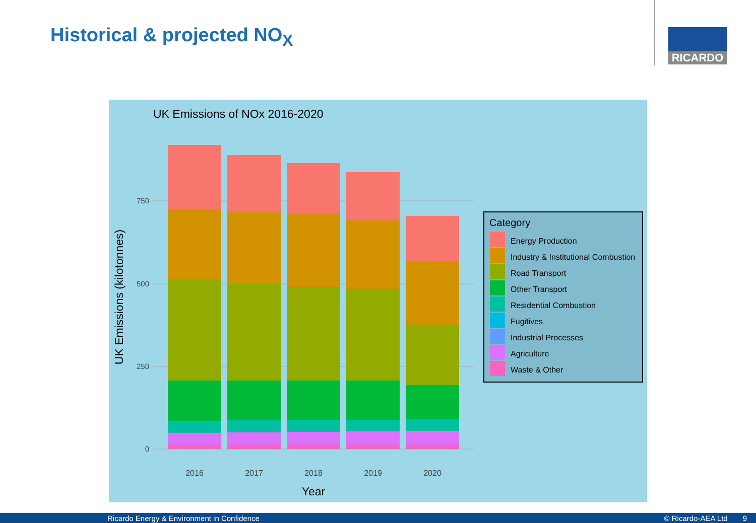Historical & projected NO<sub>X</sub> RICARDO
UK Emissions of NOx 2016-2020
750
500
250
0
2016
2017
2018
2019
2020
Year
UK Emissions (kilotonnes)
Category
Energy Production
Industry & Institutional Combustion
Road Transport
Other Transport
Residential Combustion
Fugitives
Industrial Processes
Agriculture
Waste & Other
Ricardo Energy & Environment in Confidence © Ricardo-AEA Ltd 9